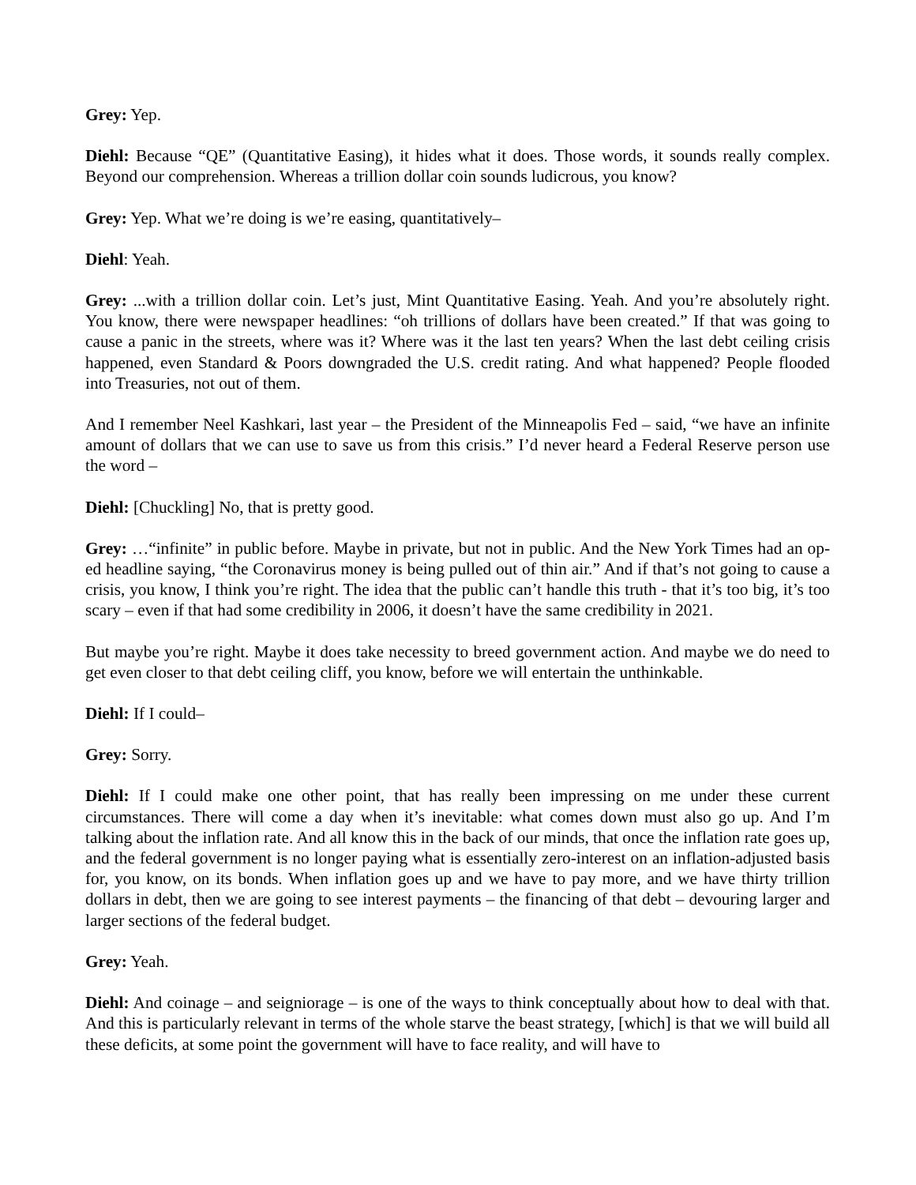Grey: Yep.
Diehl: Because “QE” (Quantitative Easing), it hides what it does. Those words, it sounds really complex. Beyond our comprehension. Whereas a trillion dollar coin sounds ludicrous, you know?
Grey: Yep. What we’re doing is we’re easing, quantitatively–
Diehl: Yeah.
Grey: ...with a trillion dollar coin. Let’s just, Mint Quantitative Easing. Yeah. And you’re absolutely right. You know, there were newspaper headlines: “oh trillions of dollars have been created.” If that was going to cause a panic in the streets, where was it? Where was it the last ten years? When the last debt ceiling crisis happened, even Standard & Poors downgraded the U.S. credit rating. And what happened? People flooded into Treasuries, not out of them.
And I remember Neel Kashkari, last year – the President of the Minneapolis Fed – said, “we have an infinite amount of dollars that we can use to save us from this crisis.” I’d never heard a Federal Reserve person use the word –
Diehl: [Chuckling] No, that is pretty good.
Grey: …“infinite” in public before. Maybe in private, but not in public. And the New York Times had an op-ed headline saying, “the Coronavirus money is being pulled out of thin air.” And if that’s not going to cause a crisis, you know, I think you’re right. The idea that the public can’t handle this truth - that it’s too big, it’s too scary – even if that had some credibility in 2006, it doesn’t have the same credibility in 2021.
But maybe you’re right. Maybe it does take necessity to breed government action. And maybe we do need to get even closer to that debt ceiling cliff, you know, before we will entertain the unthinkable.
Diehl: If I could–
Grey: Sorry.
Diehl: If I could make one other point, that has really been impressing on me under these current circumstances. There will come a day when it’s inevitable: what comes down must also go up. And I’m talking about the inflation rate. And all know this in the back of our minds, that once the inflation rate goes up, and the federal government is no longer paying what is essentially zero-interest on an inflation-adjusted basis for, you know, on its bonds. When inflation goes up and we have to pay more, and we have thirty trillion dollars in debt, then we are going to see interest payments – the financing of that debt – devouring larger and larger sections of the federal budget.
Grey: Yeah.
Diehl: And coinage – and seigniorage – is one of the ways to think conceptually about how to deal with that. And this is particularly relevant in terms of the whole starve the beast strategy, [which] is that we will build all these deficits, at some point the government will have to face reality, and will have to